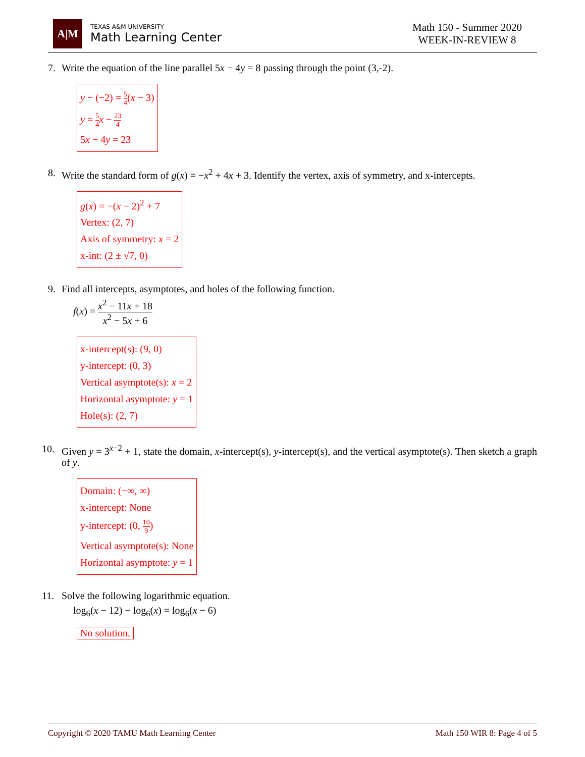A|M
TEXAS A&M UNIVERSITY
Math Learning Center
Math 150 - Summer 2020
WEEK-IN-REVIEW 8
7. Write the equation of the line parallel 5x − 4y = 8 passing through the point (3,-2).
y − (−2) = 5 4(x − 3)
y = 5 4 x − 23 4
5x − 4y = 23
8. Write the standard form of g(x) = −x<sup>2</sup> + 4x + 3. Identify the vertex, axis of symmetry, and x-intercepts.
g(x) = −(x − 2)<sup>2</sup> + 7
Vertex: (2, 7)
Axis of symmetry: x = 2
x-int: (2 ± √7, 0)
9. Find all intercepts, asymptotes, and holes of the following function.
f(x) = x<sup>2</sup> − 11x + 18 x<sup>2</sup> − 5x + 6
x-intercept(s): (9, 0)
y-intercept: (0, 3)
Vertical asymptote(s): x = 2
Horizontal asymptote: y = 1
Hole(s): (2, 7)
10. Given y = 3<sup>x−2</sup> + 1, state the domain, x-intercept(s), y-intercept(s), and the vertical asymptote(s). Then sketch a graph of y.
Domain: (−∞, ∞)
x-intercept: None
y-intercept: (0, 10 9)
Vertical asymptote(s): None
Horizontal asymptote: y = 1
11. Solve the following logarithmic equation.
log<sub>6</sub>(x − 12) − log<sub>6</sub>(x) = log<sub>6</sub>(x − 6)
No solution.
Copyright © 2020 TAMU Math Learning Center Math 150 WIR 8: Page 4 of 5